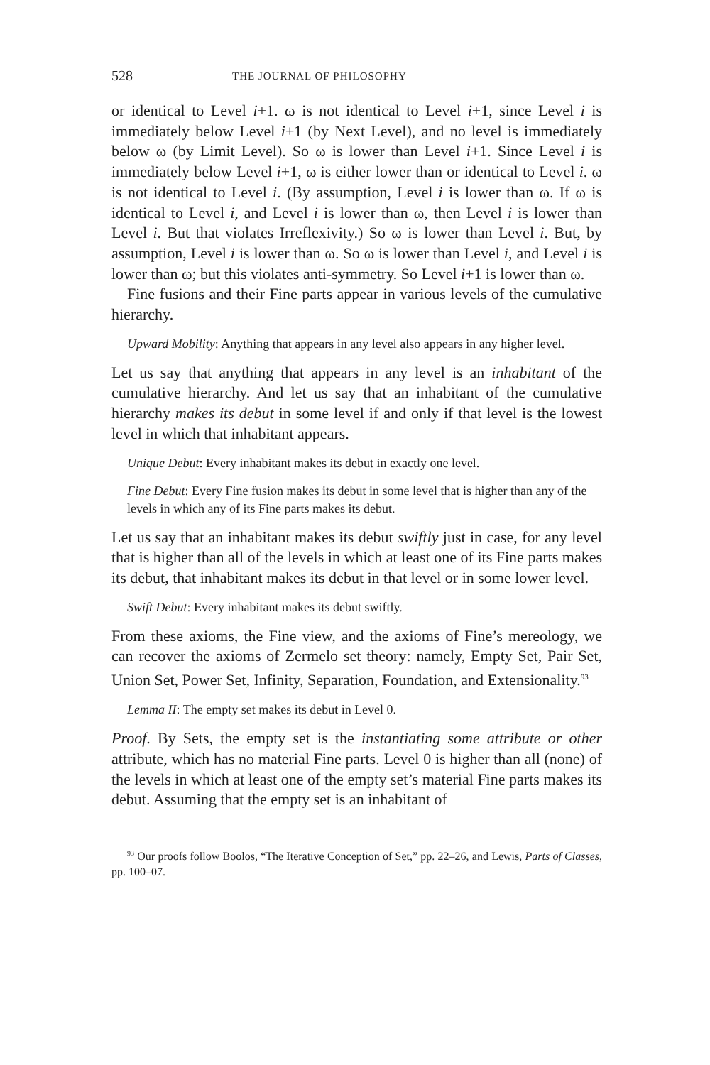528 THE JOURNAL OF PHILOSOPHY
or identical to Level i+1. ω is not identical to Level i+1, since Level i is immediately below Level i+1 (by Next Level), and no level is immediately below ω (by Limit Level). So ω is lower than Level i+1. Since Level i is immediately below Level i+1, ω is either lower than or identical to Level i. ω is not identical to Level i. (By assumption, Level i is lower than ω. If ω is identical to Level i, and Level i is lower than ω, then Level i is lower than Level i. But that violates Irreflexivity.) So ω is lower than Level i. But, by assumption, Level i is lower than ω. So ω is lower than Level i, and Level i is lower than ω; but this violates anti-symmetry. So Level i+1 is lower than ω.
Fine fusions and their Fine parts appear in various levels of the cumulative hierarchy.
Upward Mobility: Anything that appears in any level also appears in any higher level.
Let us say that anything that appears in any level is an inhabitant of the cumulative hierarchy. And let us say that an inhabitant of the cumulative hierarchy makes its debut in some level if and only if that level is the lowest level in which that inhabitant appears.
Unique Debut: Every inhabitant makes its debut in exactly one level.
Fine Debut: Every Fine fusion makes its debut in some level that is higher than any of the levels in which any of its Fine parts makes its debut.
Let us say that an inhabitant makes its debut swiftly just in case, for any level that is higher than all of the levels in which at least one of its Fine parts makes its debut, that inhabitant makes its debut in that level or in some lower level.
Swift Debut: Every inhabitant makes its debut swiftly.
From these axioms, the Fine view, and the axioms of Fine’s mereology, we can recover the axioms of Zermelo set theory: namely, Empty Set, Pair Set, Union Set, Power Set, Infinity, Separation, Foundation, and Extensionality.<sup>93</sup>
Lemma II: The empty set makes its debut in Level 0.
Proof. By Sets, the empty set is the instantiating some attribute or other attribute, which has no material Fine parts. Level 0 is higher than all (none) of the levels in which at least one of the empty set’s material Fine parts makes its debut. Assuming that the empty set is an inhabitant of
<sup>93</sup> Our proofs follow Boolos, “The Iterative Conception of Set,” pp. 22–26, and Lewis, Parts of Classes, pp. 100–07.